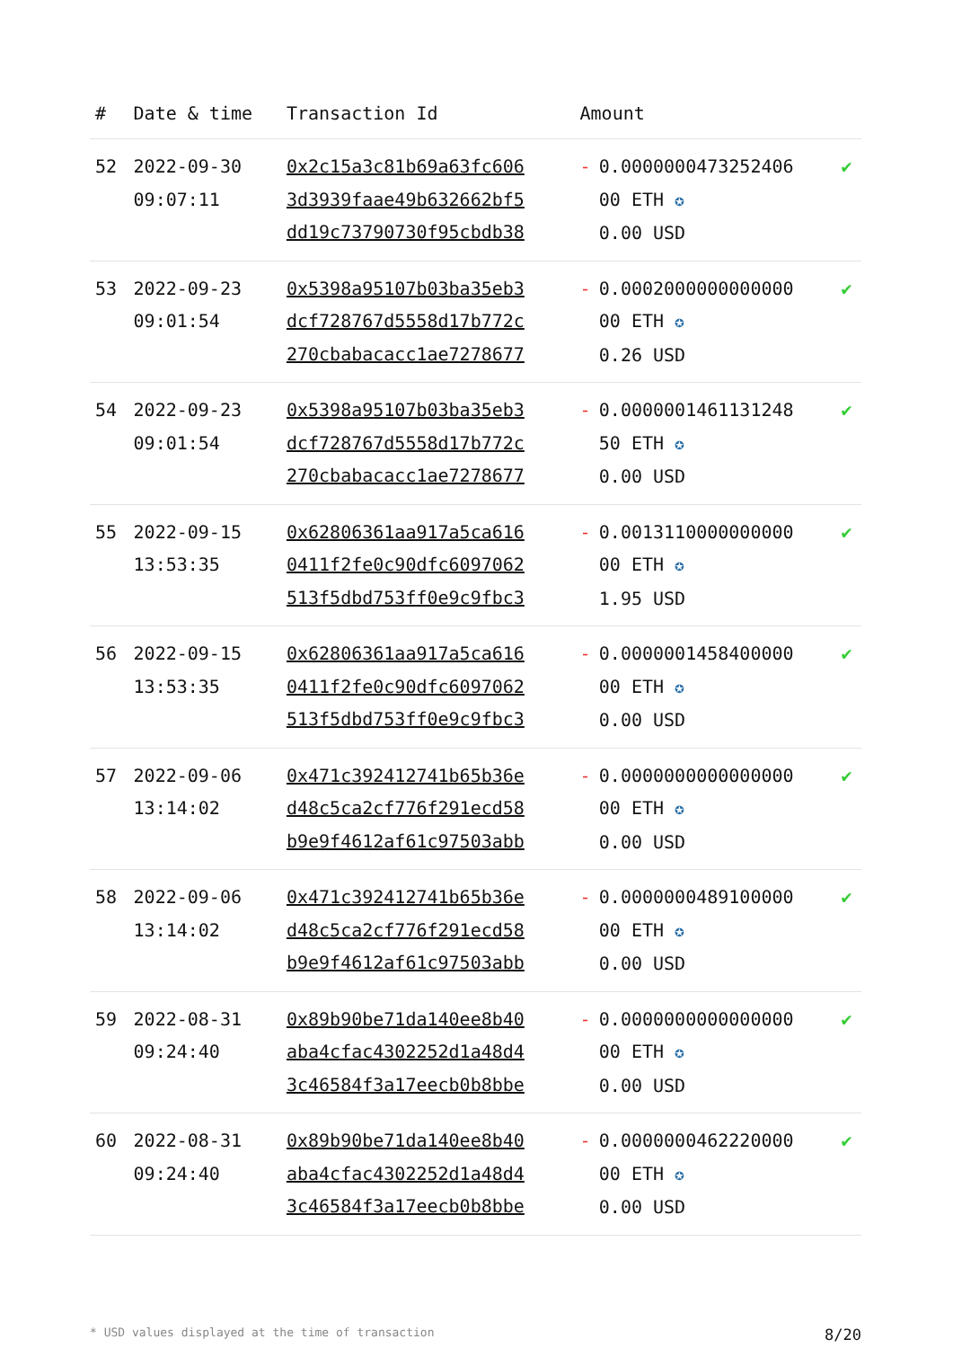| # | Date & time | Transaction Id | Amount | | |
| --- | --- | --- | --- | --- | --- |
| 52 | 2022-09-30 09:07:11 | 0x2c15a3c81b69a63fc606 3d3939faae49b632662bf5 dd19c73790730f95cbdb38 | - | 0.0000000473252406 00 ETH ✪ 0.00 USD | ✔ |
| 53 | 2022-09-23 09:01:54 | 0x5398a95107b03ba35eb3 dcf728767d5558d17b772c 270cbabacacc1ae7278677 | - | 0.0002000000000000 00 ETH ✪ 0.26 USD | ✔ |
| 54 | 2022-09-23 09:01:54 | 0x5398a95107b03ba35eb3 dcf728767d5558d17b772c 270cbabacacc1ae7278677 | - | 0.0000001461131248 50 ETH ✪ 0.00 USD | ✔ |
| 55 | 2022-09-15 13:53:35 | 0x62806361aa917a5ca616 0411f2fe0c90dfc6097062 513f5dbd753ff0e9c9fbc3 | - | 0.0013110000000000 00 ETH ✪ 1.95 USD | ✔ |
| 56 | 2022-09-15 13:53:35 | 0x62806361aa917a5ca616 0411f2fe0c90dfc6097062 513f5dbd753ff0e9c9fbc3 | - | 0.0000001458400000 00 ETH ✪ 0.00 USD | ✔ |
| 57 | 2022-09-06 13:14:02 | 0x471c392412741b65b36e d48c5ca2cf776f291ecd58 b9e9f4612af61c97503abb | - | 0.0000000000000000 00 ETH ✪ 0.00 USD | ✔ |
| 58 | 2022-09-06 13:14:02 | 0x471c392412741b65b36e d48c5ca2cf776f291ecd58 b9e9f4612af61c97503abb | - | 0.0000000489100000 00 ETH ✪ 0.00 USD | ✔ |
| 59 | 2022-08-31 09:24:40 | 0x89b90be71da140ee8b40 aba4cfac4302252d1a48d4 3c46584f3a17eecb0b8bbe | - | 0.0000000000000000 00 ETH ✪ 0.00 USD | ✔ |
| 60 | 2022-08-31 09:24:40 | 0x89b90be71da140ee8b40 aba4cfac4302252d1a48d4 3c46584f3a17eecb0b8bbe | - | 0.0000000462220000 00 ETH ✪ 0.00 USD | ✔ |
* USD values displayed at the time of transaction 8/20